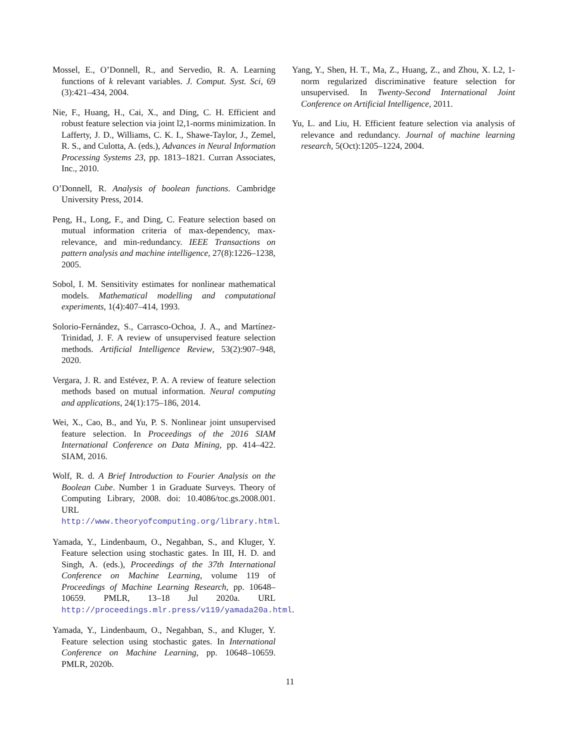Mossel, E., O’Donnell, R., and Servedio, R. A. Learning functions of k relevant variables. J. Comput. Syst. Sci, 69 (3):421–434, 2004.
Nie, F., Huang, H., Cai, X., and Ding, C. H. Efficient and robust feature selection via joint l2,1-norms minimization. In Lafferty, J. D., Williams, C. K. I., Shawe-Taylor, J., Zemel, R. S., and Culotta, A. (eds.), Advances in Neural Information Processing Systems 23, pp. 1813–1821. Curran Associates, Inc., 2010.
O’Donnell, R. Analysis of boolean functions. Cambridge University Press, 2014.
Peng, H., Long, F., and Ding, C. Feature selection based on mutual information criteria of max-dependency, max-relevance, and min-redundancy. IEEE Transactions on pattern analysis and machine intelligence, 27(8):1226–1238, 2005.
Sobol, I. M. Sensitivity estimates for nonlinear mathematical models. Mathematical modelling and computational experiments, 1(4):407–414, 1993.
Solorio-Fernández, S., Carrasco-Ochoa, J. A., and Martínez-Trinidad, J. F. A review of unsupervised feature selection methods. Artificial Intelligence Review, 53(2):907–948, 2020.
Vergara, J. R. and Estévez, P. A. A review of feature selection methods based on mutual information. Neural computing and applications, 24(1):175–186, 2014.
Wei, X., Cao, B., and Yu, P. S. Nonlinear joint unsupervised feature selection. In Proceedings of the 2016 SIAM International Conference on Data Mining, pp. 414–422. SIAM, 2016.
Wolf, R. d. A Brief Introduction to Fourier Analysis on the Boolean Cube. Number 1 in Graduate Surveys. Theory of Computing Library, 2008. doi: 10.4086/toc.gs.2008.001. URL http://www.theoryofcomputing.org/library.html.
Yamada, Y., Lindenbaum, O., Negahban, S., and Kluger, Y. Feature selection using stochastic gates. In III, H. D. and Singh, A. (eds.), Proceedings of the 37th International Conference on Machine Learning, volume 119 of Proceedings of Machine Learning Research, pp. 10648–10659. PMLR, 13–18 Jul 2020a. URL http://proceedings.mlr.press/v119/yamada20a.html.
Yamada, Y., Lindenbaum, O., Negahban, S., and Kluger, Y. Feature selection using stochastic gates. In International Conference on Machine Learning, pp. 10648–10659. PMLR, 2020b.
Yang, Y., Shen, H. T., Ma, Z., Huang, Z., and Zhou, X. L2, 1-norm regularized discriminative feature selection for unsupervised. In Twenty-Second International Joint Conference on Artificial Intelligence, 2011.
Yu, L. and Liu, H. Efficient feature selection via analysis of relevance and redundancy. Journal of machine learning research, 5(Oct):1205–1224, 2004.
11